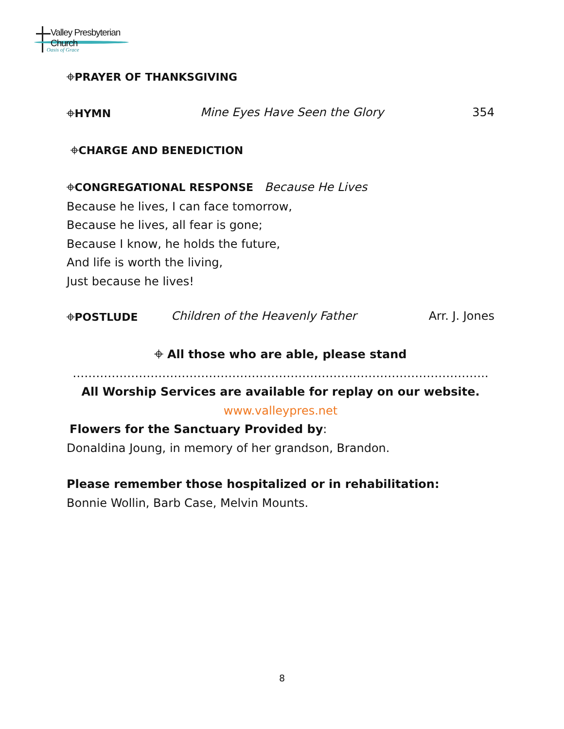Valley Presbyterian Church
Oasis of Grace
⌖PRAYER OF THANKSGIVING
⌖HYMN Mine Eyes Have Seen the Glory 354
⌖CHARGE AND BENEDICTION
⌖CONGREGATIONAL RESPONSE Because He Lives
Because he lives, I can face tomorrow,
Because he lives, all fear is gone;
Because I know, he holds the future,
And life is worth the living,
Just because he lives!
⌖POSTLUDE Children of the Heavenly Father Arr. J. Jones
⌖ All those who are able, please stand
……………………………………………………………………………………………..
All Worship Services are available for replay on our website.
www.valleypres.net
Flowers for the Sanctuary Provided by:
Donaldina Joung, in memory of her grandson, Brandon.
Please remember those hospitalized or in rehabilitation:
Bonnie Wollin, Barb Case, Melvin Mounts.
8